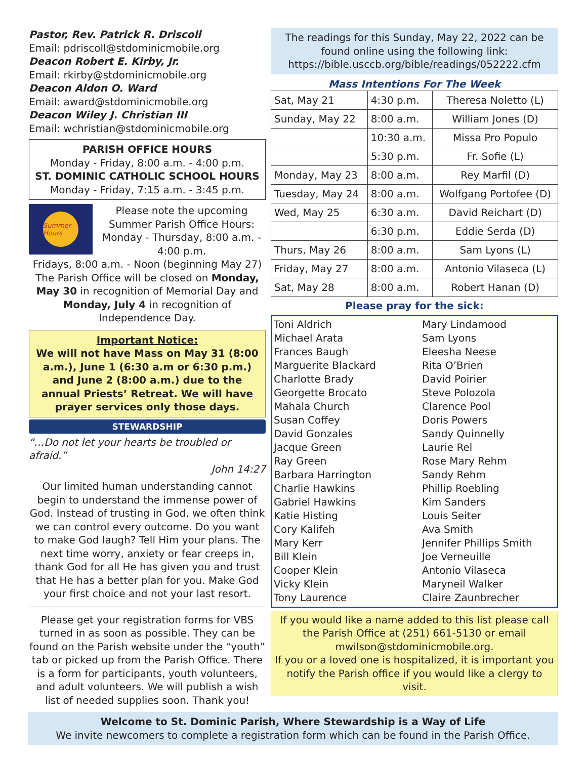Pastor, Rev. Patrick R. Driscoll
Email: pdriscoll@stdominicmobile.org
Deacon Robert E. Kirby, Jr.
Email: rkirby@stdominicmobile.org
Deacon Aldon O. Ward
Email: award@stdominicmobile.org
Deacon Wiley J. Christian III
Email: wchristian@stdominicmobile.org
PARISH OFFICE HOURS
Monday - Friday, 8:00 a.m. - 4:00 p.m.
ST. DOMINIC CATHOLIC SCHOOL HOURS
Monday - Friday, 7:15 a.m. - 3:45 p.m.
Summer Hours
Please note the upcoming Summer Parish Office Hours: Monday - Thursday, 8:00 a.m. - 4:00 p.m.
Fridays, 8:00 a.m. - Noon (beginning May 27) The Parish Office will be closed on Monday, May 30 in recognition of Memorial Day and Monday, July 4 in recognition of Independence Day.
Important Notice:
We will not have Mass on May 31 (8:00 a.m.), June 1 (6:30 a.m or 6:30 p.m.) and June 2 (8:00 a.m.) due to the annual Priests’ Retreat. We will have prayer services only those days.
STEWARDSHIP
“…Do not let your hearts be troubled or afraid.”
John 14:27
Our limited human understanding cannot begin to understand the immense power of God. Instead of trusting in God, we often think we can control every outcome. Do you want to make God laugh? Tell Him your plans. The next time worry, anxiety or fear creeps in, thank God for all He has given you and trust that He has a better plan for you. Make God your first choice and not your last resort.
Please get your registration forms for VBS turned in as soon as possible. They can be found on the Parish website under the “youth” tab or picked up from the Parish Office. There is a form for participants, youth volunteers, and adult volunteers. We will publish a wish list of needed supplies soon. Thank you!
The readings for this Sunday, May 22, 2022 can be found online using the following link: https://bible.usccb.org/bible/readings/052222.cfm
Mass Intentions For The Week
| Sat, May 21 | 4:30 p.m. | Theresa Noletto (L) |
| Sunday, May 22 | 8:00 a.m. | William Jones (D) |
| | 10:30 a.m. | Missa Pro Populo |
| | 5:30 p.m. | Fr. Sofie (L) |
| Monday, May 23 | 8:00 a.m. | Rey Marfil (D) |
| Tuesday, May 24 | 8:00 a.m. | Wolfgang Portofee (D) |
| Wed, May 25 | 6:30 a.m. | David Reichart (D) |
| | 6:30 p.m. | Eddie Serda (D) |
| Thurs, May 26 | 8:00 a.m. | Sam Lyons (L) |
| Friday, May 27 | 8:00 a.m. | Antonio Vilaseca (L) |
| Sat, May 28 | 8:00 a.m. | Robert Hanan (D) |
Please pray for the sick:
Toni Aldrich
Michael Arata
Frances Baugh
Marguerite Blackard
Charlotte Brady
Georgette Brocato
Mahala Church
Susan Coffey
David Gonzales
Jacque Green
Ray Green
Barbara Harrington
Charlie Hawkins
Gabriel Hawkins
Katie Histing
Cory Kalifeh
Mary Kerr
Bill Klein
Cooper Klein
Vicky Klein
Tony Laurence
Mary Lindamood
Sam Lyons
Eleesha Neese
Rita O’Brien
David Poirier
Steve Polozola
Clarence Pool
Doris Powers
Sandy Quinnelly
Laurie Rel
Rose Mary Rehm
Sandy Rehm
Phillip Roebling
Kim Sanders
Louis Seiter
Ava Smith
Jennifer Phillips Smith
Joe Verneuille
Antonio Vilaseca
Maryneil Walker
Claire Zaunbrecher
If you would like a name added to this list please call the Parish Office at (251) 661-5130 or email mwilson@stdominicmobile.org.
If you or a loved one is hospitalized, it is important you notify the Parish office if you would like a clergy to visit.
Welcome to St. Dominic Parish, Where Stewardship is a Way of Life
We invite newcomers to complete a registration form which can be found in the Parish Office.